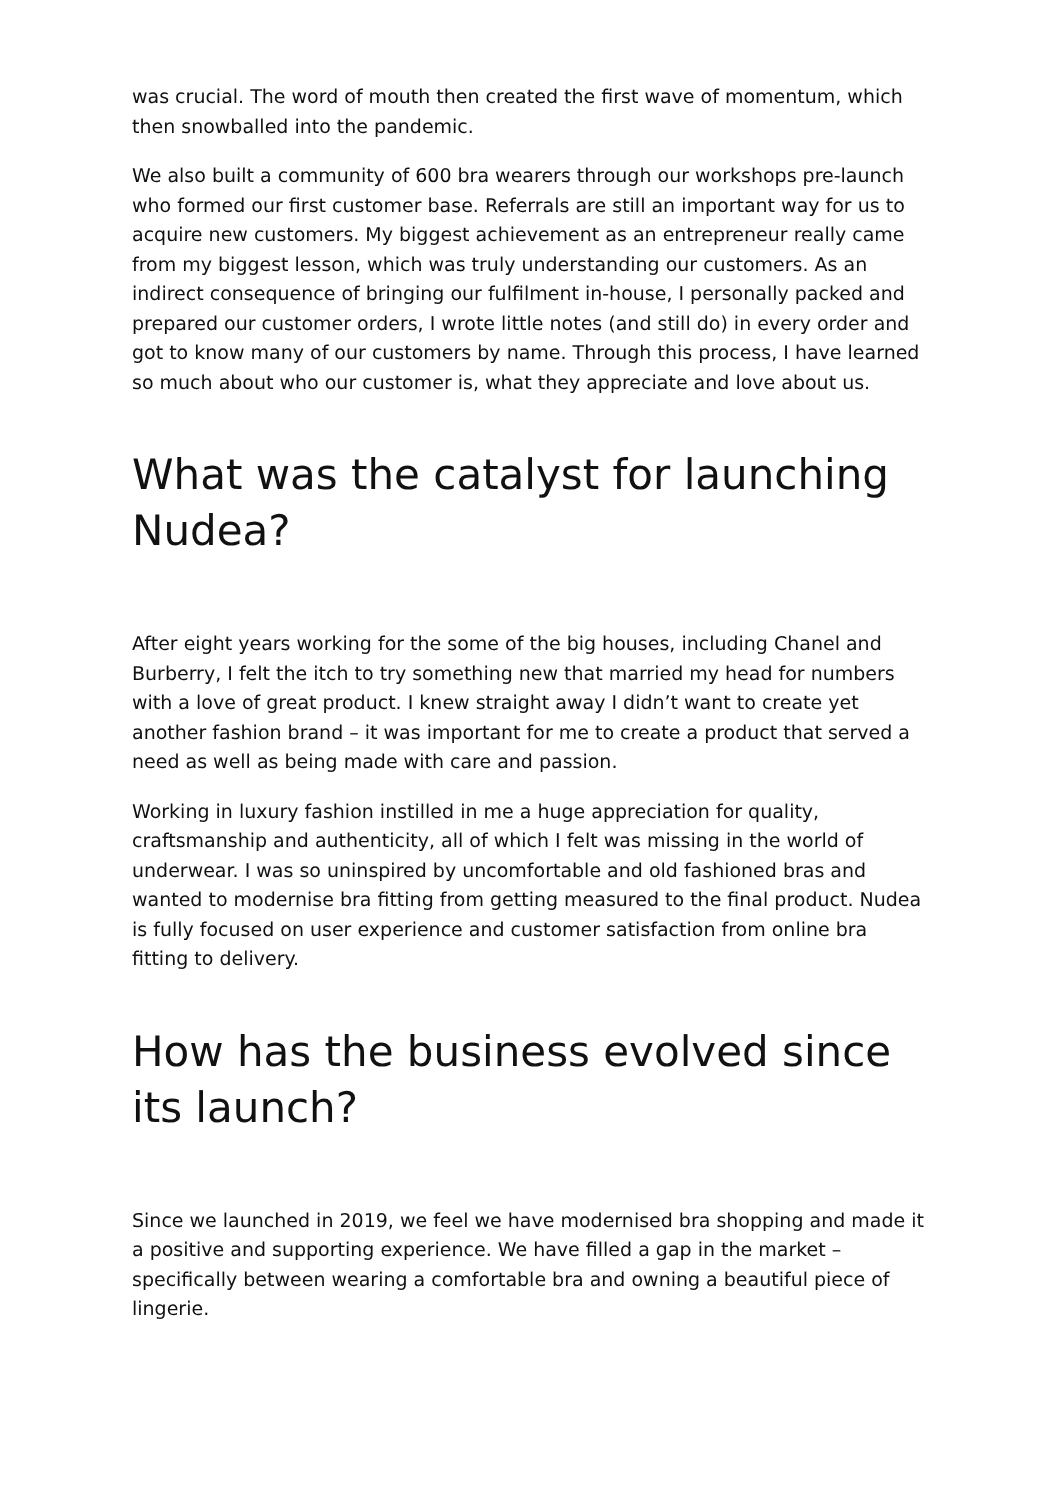was crucial. The word of mouth then created the first wave of momentum, which then snowballed into the pandemic.
We also built a community of 600 bra wearers through our workshops pre-launch who formed our first customer base. Referrals are still an important way for us to acquire new customers. My biggest achievement as an entrepreneur really came from my biggest lesson, which was truly understanding our customers. As an indirect consequence of bringing our fulfilment in-house, I personally packed and prepared our customer orders, I wrote little notes (and still do) in every order and got to know many of our customers by name. Through this process, I have learned so much about who our customer is, what they appreciate and love about us.
What was the catalyst for launching Nudea?
After eight years working for the some of the big houses, including Chanel and Burberry, I felt the itch to try something new that married my head for numbers with a love of great product. I knew straight away I didn’t want to create yet another fashion brand – it was important for me to create a product that served a need as well as being made with care and passion.
Working in luxury fashion instilled in me a huge appreciation for quality, craftsmanship and authenticity, all of which I felt was missing in the world of underwear. I was so uninspired by uncomfortable and old fashioned bras and wanted to modernise bra fitting from getting measured to the final product. Nudea is fully focused on user experience and customer satisfaction from online bra fitting to delivery.
How has the business evolved since its launch?
Since we launched in 2019, we feel we have modernised bra shopping and made it a positive and supporting experience. We have filled a gap in the market – specifically between wearing a comfortable bra and owning a beautiful piece of lingerie.